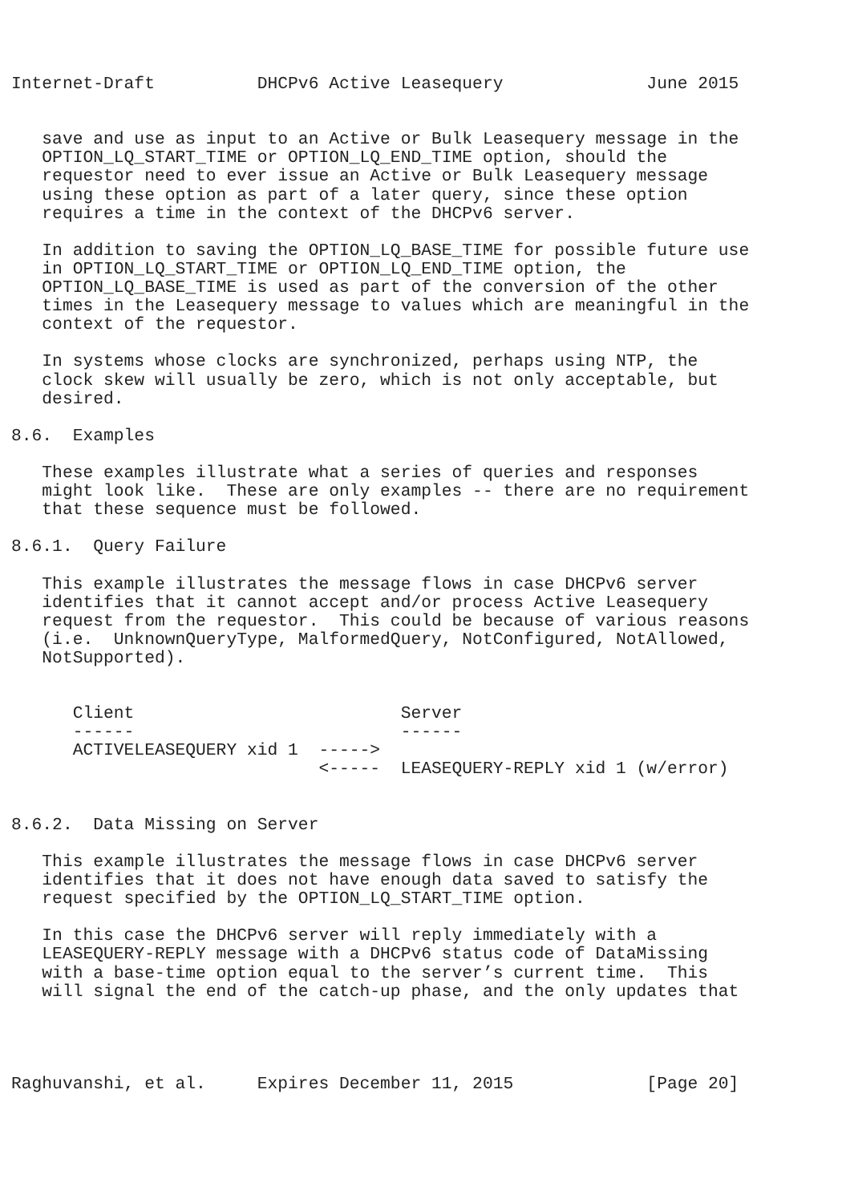Internet-Draft          DHCPv6 Active Leasequery              June 2015


   save and use as input to an Active or Bulk Leasequery message in the
   OPTION_LQ_START_TIME or OPTION_LQ_END_TIME option, should the
   requestor need to ever issue an Active or Bulk Leasequery message
   using these option as part of a later query, since these option
   requires a time in the context of the DHCPv6 server.

   In addition to saving the OPTION_LQ_BASE_TIME for possible future use
   in OPTION_LQ_START_TIME or OPTION_LQ_END_TIME option, the
   OPTION_LQ_BASE_TIME is used as part of the conversion of the other
   times in the Leasequery message to values which are meaningful in the
   context of the requestor.

   In systems whose clocks are synchronized, perhaps using NTP, the
   clock skew will usually be zero, which is not only acceptable, but
   desired.

8.6.  Examples

   These examples illustrate what a series of queries and responses
   might look like.  These are only examples -- there are no requirement
   that these sequence must be followed.

8.6.1.  Query Failure

   This example illustrates the message flows in case DHCPv6 server
   identifies that it cannot accept and/or process Active Leasequery
   request from the requestor.  This could be because of various reasons
   (i.e.  UnknownQueryType, MalformedQuery, NotConfigured, NotAllowed,
   NotSupported).


      Client                          Server
      ------                          ------
      ACTIVELEASEQUERY xid 1  ----->
                              <-----  LEASEQUERY-REPLY xid 1 (w/error)


8.6.2.  Data Missing on Server

   This example illustrates the message flows in case DHCPv6 server
   identifies that it does not have enough data saved to satisfy the
   request specified by the OPTION_LQ_START_TIME option.

   In this case the DHCPv6 server will reply immediately with a
   LEASEQUERY-REPLY message with a DHCPv6 status code of DataMissing
   with a base-time option equal to the server’s current time.  This
   will signal the end of the catch-up phase, and the only updates that




Raghuvanshi, et al.     Expires December 11, 2015             [Page 20]